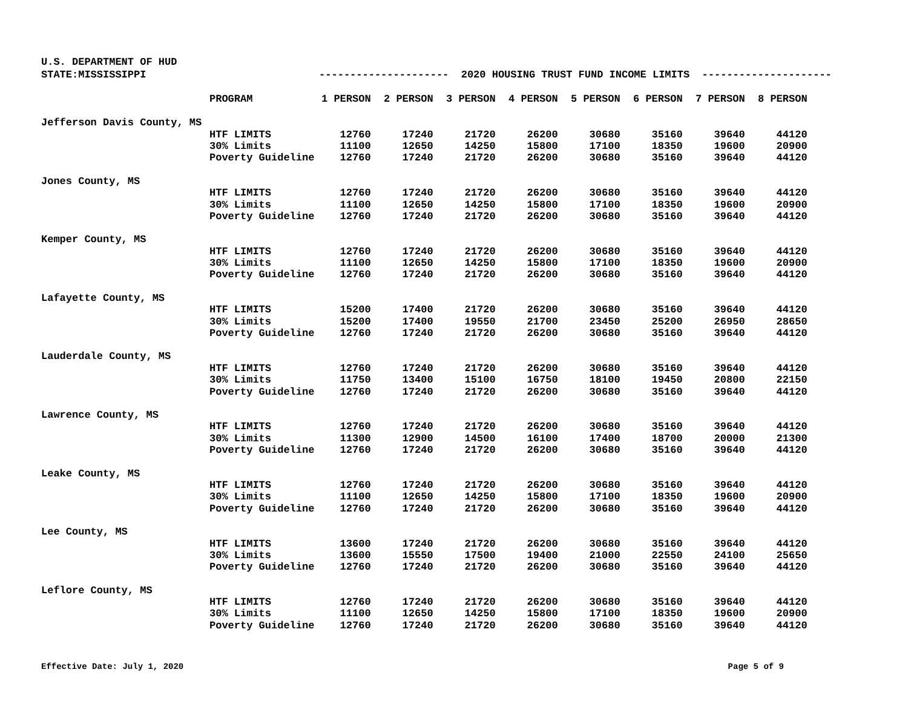U.S. DEPARTMENT OF HUD
STATE:MISSISSIPPI --------------------- 2020 HOUSING TRUST FUND INCOME LIMITS ---------------------
| | PROGRAM | 1 PERSON | 2 PERSON | 3 PERSON | 4 PERSON | 5 PERSON | 6 PERSON | 7 PERSON | 8 PERSON |
| --- | --- | --- | --- | --- | --- | --- | --- | --- | --- |
| Jefferson Davis County, MS | | | | | | | | | |
| | HTF LIMITS | 12760 | 17240 | 21720 | 26200 | 30680 | 35160 | 39640 | 44120 |
| | 30% Limits | 11100 | 12650 | 14250 | 15800 | 17100 | 18350 | 19600 | 20900 |
| | Poverty Guideline | 12760 | 17240 | 21720 | 26200 | 30680 | 35160 | 39640 | 44120 |
| Jones County, MS | | | | | | | | | |
| | HTF LIMITS | 12760 | 17240 | 21720 | 26200 | 30680 | 35160 | 39640 | 44120 |
| | 30% Limits | 11100 | 12650 | 14250 | 15800 | 17100 | 18350 | 19600 | 20900 |
| | Poverty Guideline | 12760 | 17240 | 21720 | 26200 | 30680 | 35160 | 39640 | 44120 |
| Kemper County, MS | | | | | | | | | |
| | HTF LIMITS | 12760 | 17240 | 21720 | 26200 | 30680 | 35160 | 39640 | 44120 |
| | 30% Limits | 11100 | 12650 | 14250 | 15800 | 17100 | 18350 | 19600 | 20900 |
| | Poverty Guideline | 12760 | 17240 | 21720 | 26200 | 30680 | 35160 | 39640 | 44120 |
| Lafayette County, MS | | | | | | | | | |
| | HTF LIMITS | 15200 | 17400 | 21720 | 26200 | 30680 | 35160 | 39640 | 44120 |
| | 30% Limits | 15200 | 17400 | 19550 | 21700 | 23450 | 25200 | 26950 | 28650 |
| | Poverty Guideline | 12760 | 17240 | 21720 | 26200 | 30680 | 35160 | 39640 | 44120 |
| Lauderdale County, MS | | | | | | | | | |
| | HTF LIMITS | 12760 | 17240 | 21720 | 26200 | 30680 | 35160 | 39640 | 44120 |
| | 30% Limits | 11750 | 13400 | 15100 | 16750 | 18100 | 19450 | 20800 | 22150 |
| | Poverty Guideline | 12760 | 17240 | 21720 | 26200 | 30680 | 35160 | 39640 | 44120 |
| Lawrence County, MS | | | | | | | | | |
| | HTF LIMITS | 12760 | 17240 | 21720 | 26200 | 30680 | 35160 | 39640 | 44120 |
| | 30% Limits | 11300 | 12900 | 14500 | 16100 | 17400 | 18700 | 20000 | 21300 |
| | Poverty Guideline | 12760 | 17240 | 21720 | 26200 | 30680 | 35160 | 39640 | 44120 |
| Leake County, MS | | | | | | | | | |
| | HTF LIMITS | 12760 | 17240 | 21720 | 26200 | 30680 | 35160 | 39640 | 44120 |
| | 30% Limits | 11100 | 12650 | 14250 | 15800 | 17100 | 18350 | 19600 | 20900 |
| | Poverty Guideline | 12760 | 17240 | 21720 | 26200 | 30680 | 35160 | 39640 | 44120 |
| Lee County, MS | | | | | | | | | |
| | HTF LIMITS | 13600 | 17240 | 21720 | 26200 | 30680 | 35160 | 39640 | 44120 |
| | 30% Limits | 13600 | 15550 | 17500 | 19400 | 21000 | 22550 | 24100 | 25650 |
| | Poverty Guideline | 12760 | 17240 | 21720 | 26200 | 30680 | 35160 | 39640 | 44120 |
| Leflore County, MS | | | | | | | | | |
| | HTF LIMITS | 12760 | 17240 | 21720 | 26200 | 30680 | 35160 | 39640 | 44120 |
| | 30% Limits | 11100 | 12650 | 14250 | 15800 | 17100 | 18350 | 19600 | 20900 |
| | Poverty Guideline | 12760 | 17240 | 21720 | 26200 | 30680 | 35160 | 39640 | 44120 |
Effective Date: July 1, 2020 Page 5 of 9